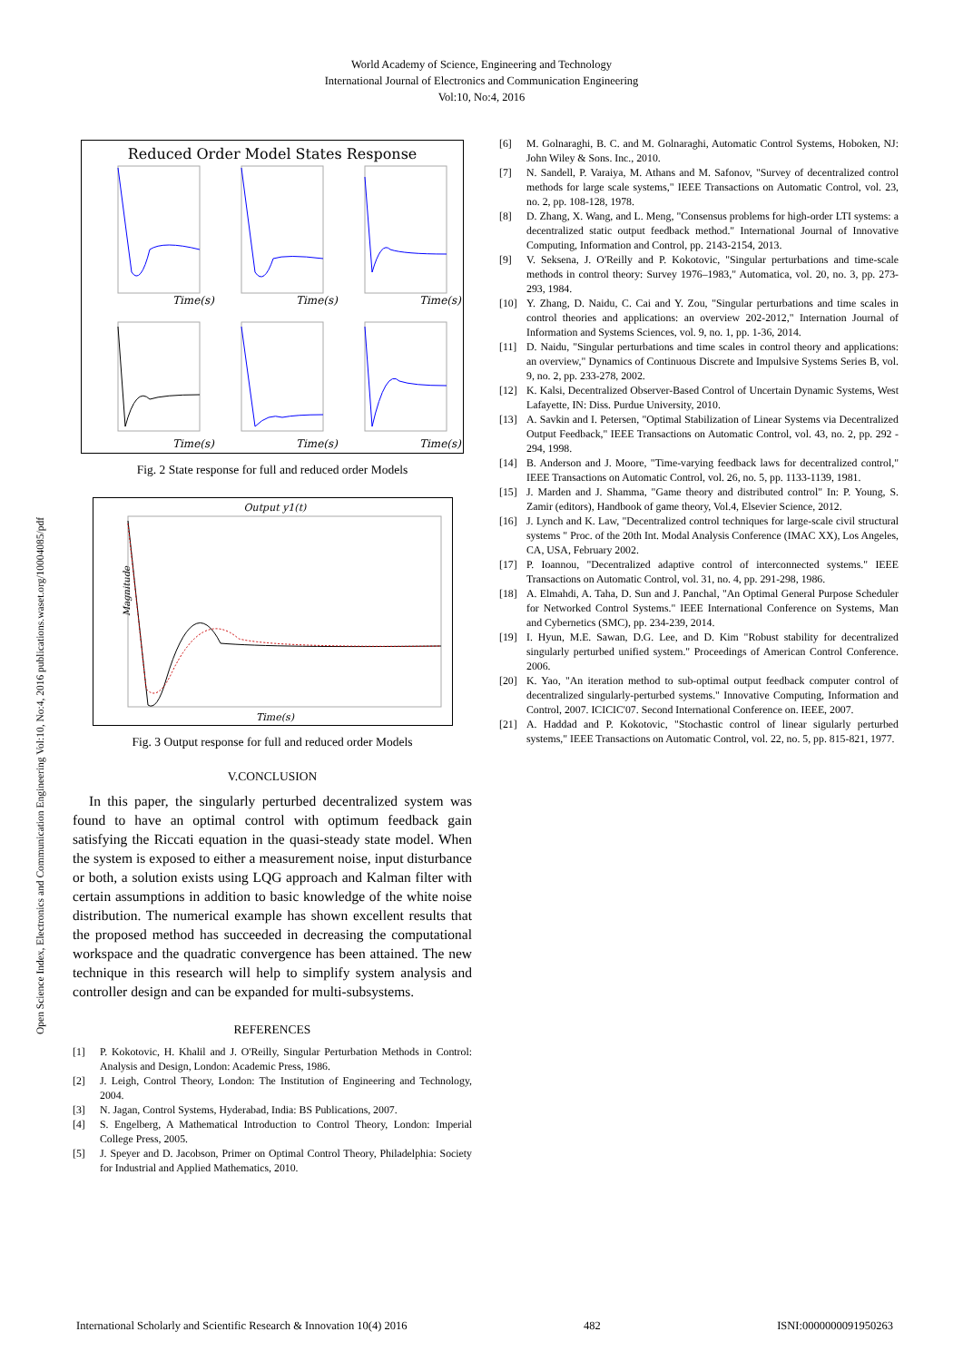World Academy of Science, Engineering and Technology
International Journal of Electronics and Communication Engineering
Vol:10, No:4, 2016
Open Science Index, Electronics and Communication Engineering Vol:10, No:4, 2016 publications.waset.org/10004085/pdf
Reduced Order Model States Response
Time(s)
Time(s)
Time(s)
Time(s)
Time(s)
Time(s)
Fig. 2 State response for full and reduced order Models
Output y1(t)
Magnitude
Time(s)
Fig. 3 Output response for full and reduced order Models
V.CONCLUSION
In this paper, the singularly perturbed decentralized system was found to have an optimal control with optimum feedback gain satisfying the Riccati equation in the quasi-steady state model. When the system is exposed to either a measurement noise, input disturbance or both, a solution exists using LQG approach and Kalman filter with certain assumptions in addition to basic knowledge of the white noise distribution. The numerical example has shown excellent results that the proposed method has succeeded in decreasing the computational workspace and the quadratic convergence has been attained. The new technique in this research will help to simplify system analysis and controller design and can be expanded for multi-subsystems.
REFERENCES
[1] P. Kokotovic, H. Khalil and J. O'Reilly, Singular Perturbation Methods in Control: Analysis and Design, London: Academic Press, 1986.
[2] J. Leigh, Control Theory, London: The Institution of Engineering and Technology, 2004.
[3] N. Jagan, Control Systems, Hyderabad, India: BS Publications, 2007.
[4] S. Engelberg, A Mathematical Introduction to Control Theory, London: Imperial College Press, 2005.
[5] J. Speyer and D. Jacobson, Primer on Optimal Control Theory, Philadelphia: Society for Industrial and Applied Mathematics, 2010.
[6] M. Golnaraghi, B. C. and M. Golnaraghi, Automatic Control Systems, Hoboken, NJ: John Wiley & Sons. Inc., 2010.
[7] N. Sandell, P. Varaiya, M. Athans and M. Safonov, "Survey of decentralized control methods for large scale systems," IEEE Transactions on Automatic Control, vol. 23, no. 2, pp. 108-128, 1978.
[8] D. Zhang, X. Wang, and L. Meng, "Consensus problems for high-order LTI systems: a decentralized static output feedback method." International Journal of Innovative Computing, Information and Control, pp. 2143-2154, 2013.
[9] V. Seksena, J. O'Reilly and P. Kokotovic, "Singular perturbations and time-scale methods in control theory: Survey 1976–1983," Automatica, vol. 20, no. 3, pp. 273-293, 1984.
[10] Y. Zhang, D. Naidu, C. Cai and Y. Zou, "Singular perturbations and time scales in control theories and applications: an overview 202-2012," Internation Journal of Information and Systems Sciences, vol. 9, no. 1, pp. 1-36, 2014.
[11] D. Naidu, "Singular perturbations and time scales in control theory and applications: an overview," Dynamics of Continuous Discrete and Impulsive Systems Series B, vol. 9, no. 2, pp. 233-278, 2002.
[12] K. Kalsi, Decentralized Observer-Based Control of Uncertain Dynamic Systems, West Lafayette, IN: Diss. Purdue University, 2010.
[13] A. Savkin and I. Petersen, "Optimal Stabilization of Linear Systems via Decentralized Output Feedback," IEEE Transactions on Automatic Control, vol. 43, no. 2, pp. 292 - 294, 1998.
[14] B. Anderson and J. Moore, "Time-varying feedback laws for decentralized control," IEEE Transactions on Automatic Control, vol. 26, no. 5, pp. 1133-1139, 1981.
[15] J. Marden and J. Shamma, "Game theory and distributed control" In: P. Young, S. Zamir (editors), Handbook of game theory, Vol.4, Elsevier Science, 2012.
[16] J. Lynch and K. Law, "Decentralized control techniques for large-scale civil structural systems " Proc. of the 20th Int. Modal Analysis Conference (IMAC XX), Los Angeles, CA, USA, February 2002.
[17] P. Ioannou, "Decentralized adaptive control of interconnected systems." IEEE Transactions on Automatic Control, vol. 31, no. 4, pp. 291-298, 1986.
[18] A. Elmahdi, A. Taha, D. Sun and J. Panchal, "An Optimal General Purpose Scheduler for Networked Control Systems." IEEE International Conference on Systems, Man and Cybernetics (SMC), pp. 234-239, 2014.
[19] I. Hyun, M.E. Sawan, D.G. Lee, and D. Kim "Robust stability for decentralized singularly perturbed unified system." Proceedings of American Control Conference. 2006.
[20] K. Yao, "An iteration method to sub-optimal output feedback computer control of decentralized singularly-perturbed systems." Innovative Computing, Information and Control, 2007. ICICIC'07. Second International Conference on. IEEE, 2007.
[21] A. Haddad and P. Kokotovic, "Stochastic control of linear sigularly perturbed systems," IEEE Transactions on Automatic Control, vol. 22, no. 5, pp. 815-821, 1977.
International Scholarly and Scientific Research & Innovation 10(4) 2016 482 ISNI:0000000091950263